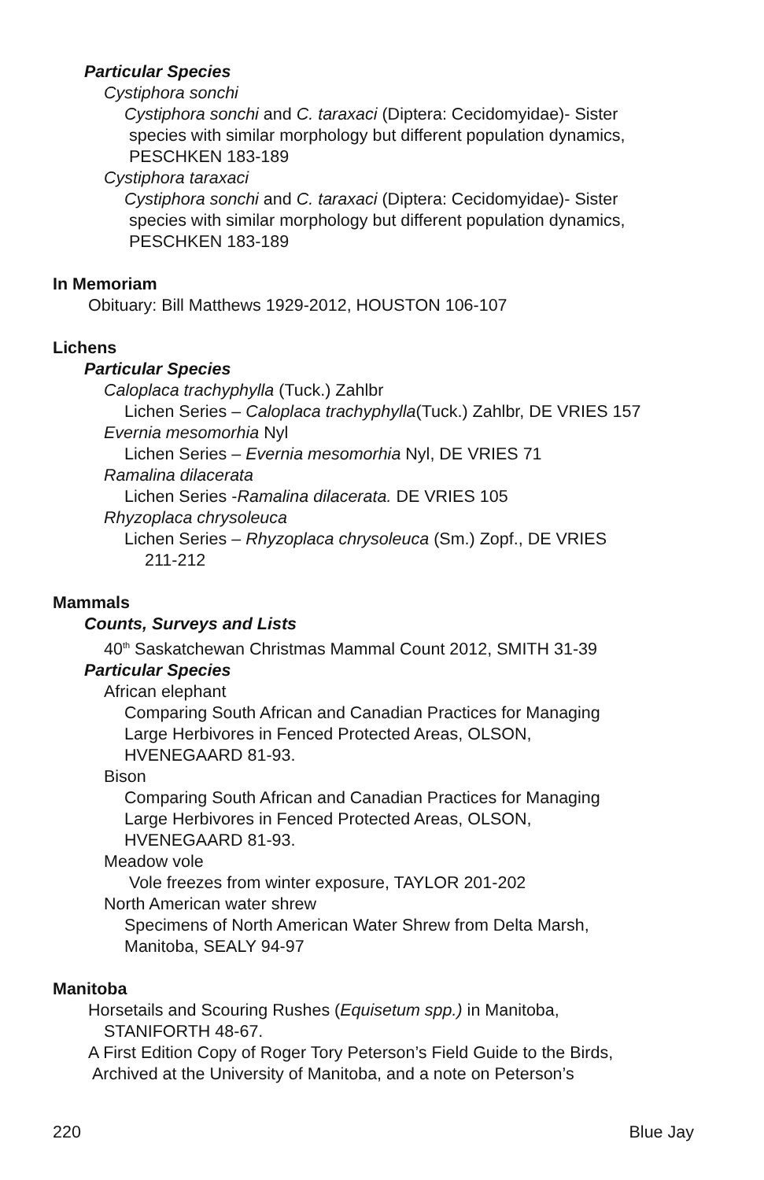Particular Species
Cystiphora sonchi
Cystiphora sonchi and C. taraxaci (Diptera: Cecidomyidae)- Sister
species with similar morphology but different population dynamics,
PESCHKEN 183-189
Cystiphora taraxaci
Cystiphora sonchi and C. taraxaci (Diptera: Cecidomyidae)- Sister
species with similar morphology but different population dynamics,
PESCHKEN 183-189
In Memoriam
Obituary: Bill Matthews 1929-2012, HOUSTON 106-107
Lichens
Particular Species
Caloplaca trachyphylla (Tuck.) Zahlbr
Lichen Series – Caloplaca trachyphylla(Tuck.) Zahlbr, DE VRIES 157
Evernia mesomorhia Nyl
Lichen Series – Evernia mesomorhia Nyl, DE VRIES 71
Ramalina dilacerata
Lichen Series -Ramalina dilacerata. DE VRIES 105
Rhyzoplaca chrysoleuca
Lichen Series – Rhyzoplaca chrysoleuca (Sm.) Zopf., DE VRIES
211-212
Mammals
Counts, Surveys and Lists
40<sup>th</sup> Saskatchewan Christmas Mammal Count 2012, SMITH 31-39
Particular Species
African elephant
Comparing South African and Canadian Practices for Managing
Large Herbivores in Fenced Protected Areas, OLSON,
HVENEGAARD 81-93.
Bison
Comparing South African and Canadian Practices for Managing
Large Herbivores in Fenced Protected Areas, OLSON,
HVENEGAARD 81-93.
Meadow vole
Vole freezes from winter exposure, TAYLOR 201-202
North American water shrew
Specimens of North American Water Shrew from Delta Marsh,
Manitoba, SEALY 94-97
Manitoba
Horsetails and Scouring Rushes (Equisetum spp.) in Manitoba,
STANIFORTH 48-67.
A First Edition Copy of Roger Tory Peterson’s Field Guide to the Birds,
Archived at the University of Manitoba, and a note on Peterson’s
220 Blue Jay